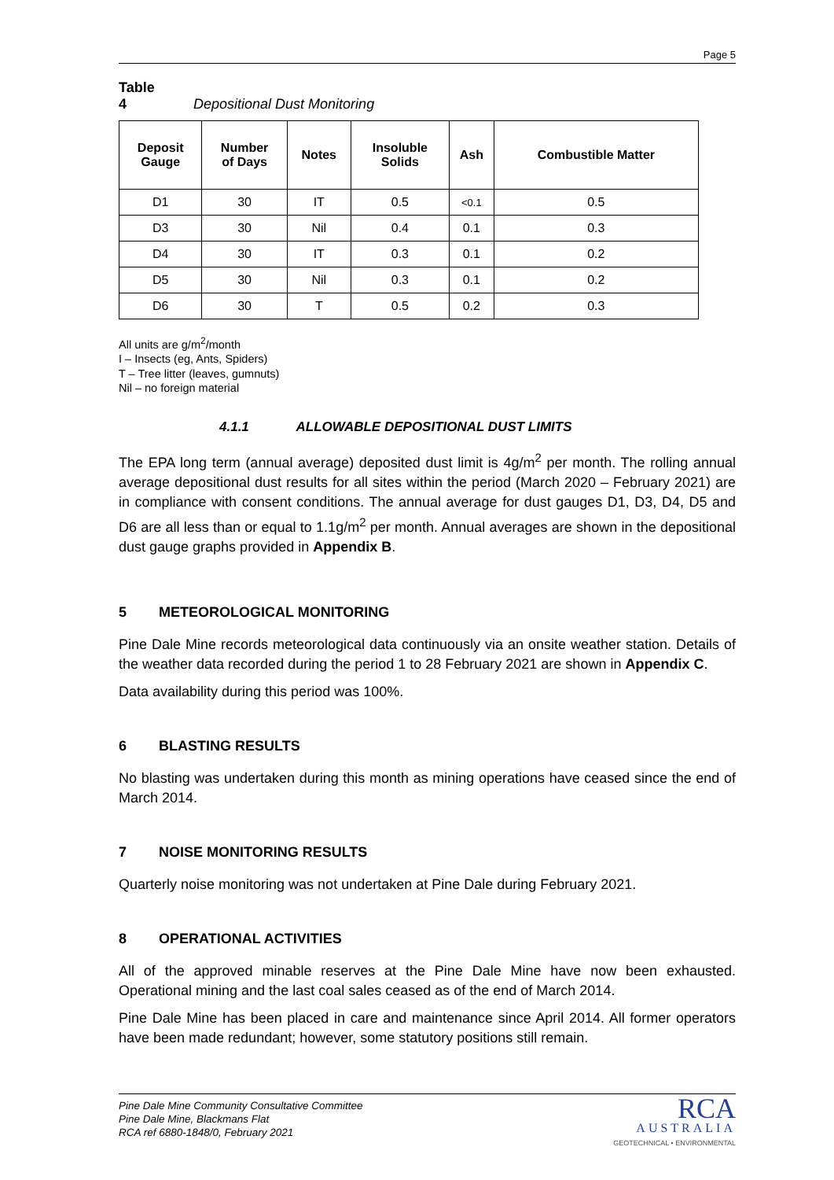Page 5
Table 4 Depositional Dust Monitoring
| Deposit Gauge | Number of Days | Notes | Insoluble Solids | Ash | Combustible Matter |
| --- | --- | --- | --- | --- | --- |
| D1 | 30 | IT | 0.5 | <0.1 | 0.5 |
| D3 | 30 | Nil | 0.4 | 0.1 | 0.3 |
| D4 | 30 | IT | 0.3 | 0.1 | 0.2 |
| D5 | 30 | Nil | 0.3 | 0.1 | 0.2 |
| D6 | 30 | T | 0.5 | 0.2 | 0.3 |
All units are g/m<sup>2</sup>/month
I – Insects (eg, Ants, Spiders)
T – Tree litter (leaves, gumnuts)
Nil – no foreign material
4.1.1 ALLOWABLE DEPOSITIONAL DUST LIMITS
The EPA long term (annual average) deposited dust limit is 4g/m<sup>2</sup> per month. The rolling annual average depositional dust results for all sites within the period (March 2020 – February 2021) are in compliance with consent conditions. The annual average for dust gauges D1, D3, D4, D5 and D6 are all less than or equal to 1.1g/m<sup>2</sup> per month. Annual averages are shown in the depositional dust gauge graphs provided in Appendix B.
5 METEOROLOGICAL MONITORING
Pine Dale Mine records meteorological data continuously via an onsite weather station. Details of the weather data recorded during the period 1 to 28 February 2021 are shown in Appendix C.
Data availability during this period was 100%.
6 BLASTING RESULTS
No blasting was undertaken during this month as mining operations have ceased since the end of March 2014.
7 NOISE MONITORING RESULTS
Quarterly noise monitoring was not undertaken at Pine Dale during February 2021.
8 OPERATIONAL ACTIVITIES
All of the approved minable reserves at the Pine Dale Mine have now been exhausted. Operational mining and the last coal sales ceased as of the end of March 2014.
Pine Dale Mine has been placed in care and maintenance since April 2014. All former operators have been made redundant; however, some statutory positions still remain.
Pine Dale Mine Community Consultative Committee
Pine Dale Mine, Blackmans Flat
RCA ref 6880-1848/0, February 2021
RCA
AUSTRALIA
GEOTECHNICAL • ENVIRONMENTAL